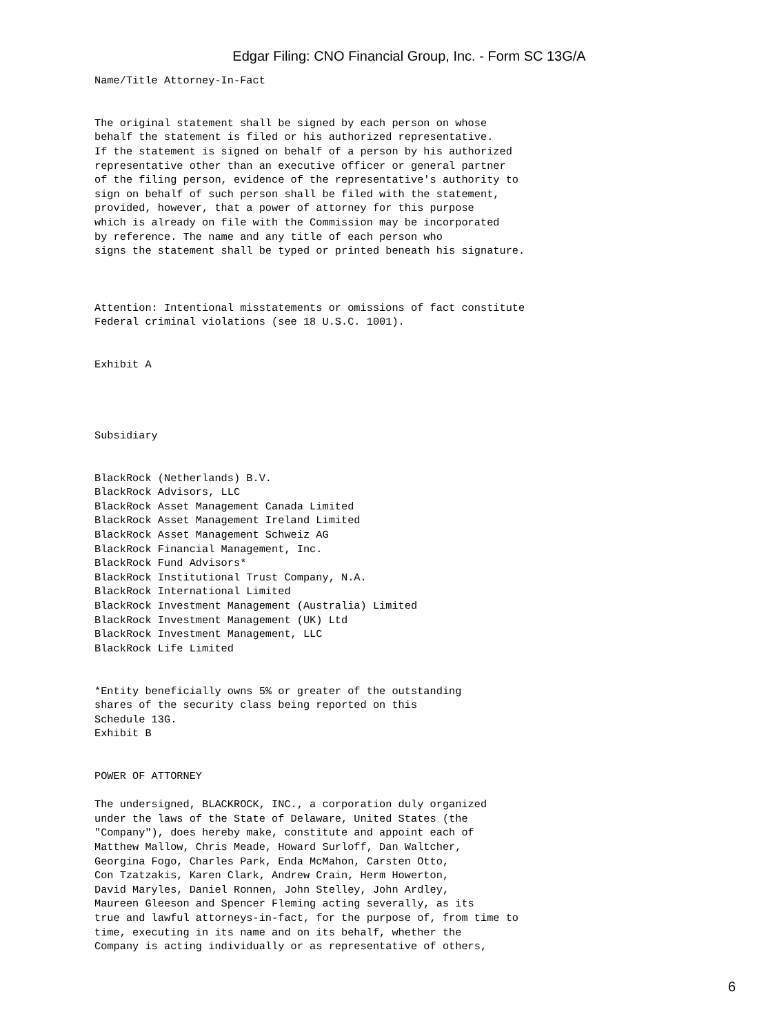Edgar Filing: CNO Financial Group, Inc. - Form SC 13G/A
Name/Title Attorney-In-Fact


The original statement shall be signed by each person on whose
behalf the statement is filed or his authorized representative.
If the statement is signed on behalf of a person by his authorized
representative other than an executive officer or general partner
of the filing person, evidence of the representative's authority to
sign on behalf of such person shall be filed with the statement,
provided, however, that a power of attorney for this purpose
which is already on file with the Commission may be incorporated
by reference. The name and any title of each person who
signs the statement shall be typed or printed beneath his signature.



Attention: Intentional misstatements or omissions of fact constitute
Federal criminal violations (see 18 U.S.C. 1001).


Exhibit A




Subsidiary


BlackRock (Netherlands) B.V.
BlackRock Advisors, LLC
BlackRock Asset Management Canada Limited
BlackRock Asset Management Ireland Limited
BlackRock Asset Management Schweiz AG
BlackRock Financial Management, Inc.
BlackRock Fund Advisors*
BlackRock Institutional Trust Company, N.A.
BlackRock International Limited
BlackRock Investment Management (Australia) Limited
BlackRock Investment Management (UK) Ltd
BlackRock Investment Management, LLC
BlackRock Life Limited


*Entity beneficially owns 5% or greater of the outstanding
shares of the security class being reported on this
Schedule 13G.
Exhibit B


POWER OF ATTORNEY

The undersigned, BLACKROCK, INC., a corporation duly organized
under the laws of the State of Delaware, United States (the
"Company"), does hereby make, constitute and appoint each of
Matthew Mallow, Chris Meade, Howard Surloff, Dan Waltcher,
Georgina Fogo, Charles Park, Enda McMahon, Carsten Otto,
Con Tzatzakis, Karen Clark, Andrew Crain, Herm Howerton,
David Maryles, Daniel Ronnen, John Stelley, John Ardley,
Maureen Gleeson and Spencer Fleming acting severally, as its
true and lawful attorneys-in-fact, for the purpose of, from time to
time, executing in its name and on its behalf, whether the
Company is acting individually or as representative of others,
6